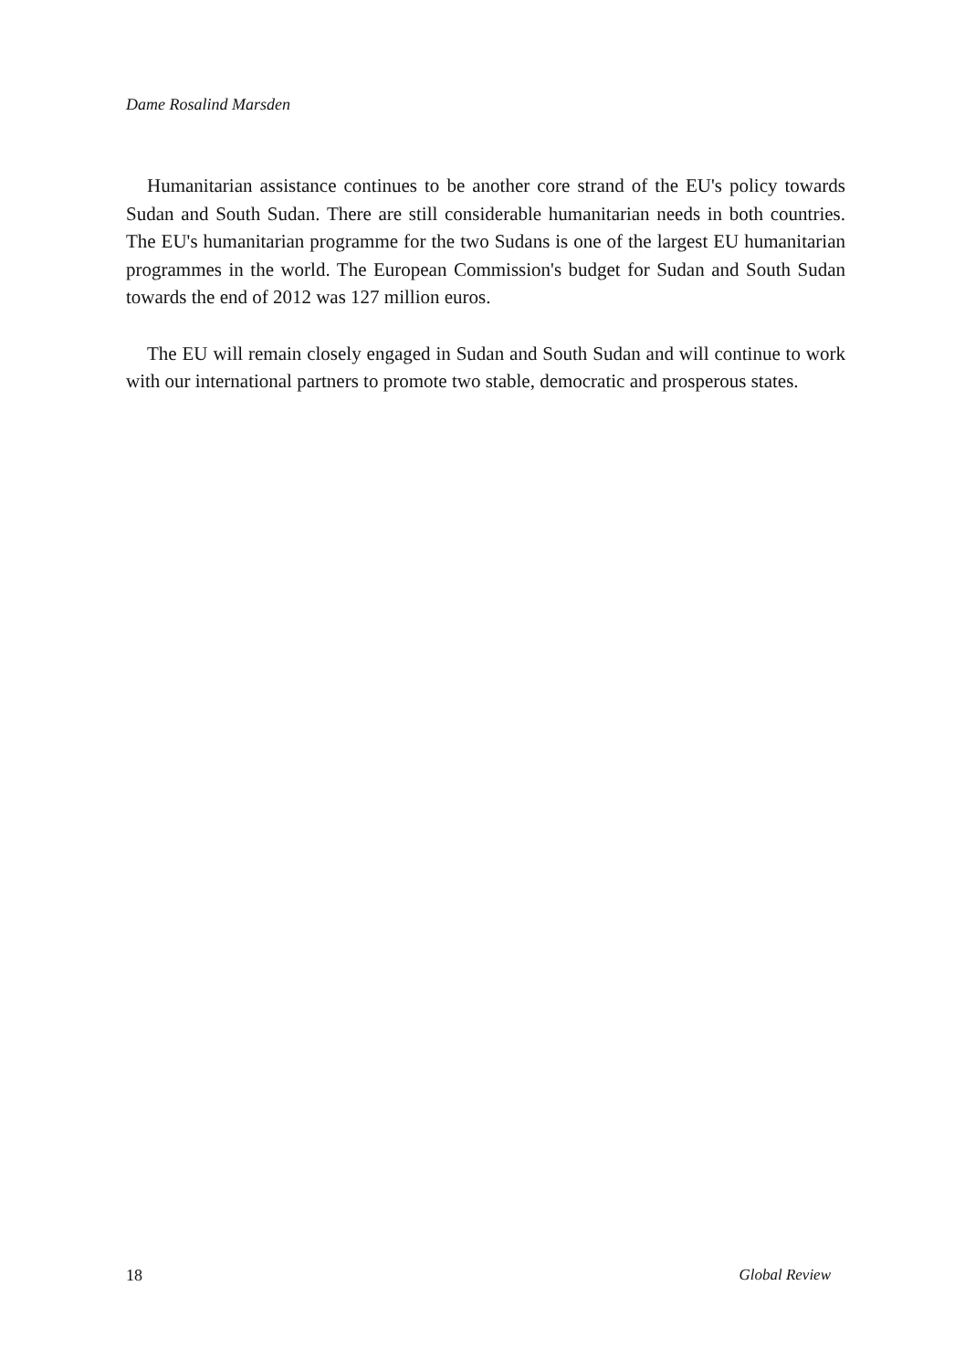Dame Rosalind Marsden
Humanitarian assistance continues to be another core strand of the EU's policy towards Sudan and South Sudan. There are still considerable humanitarian needs in both countries. The EU's humanitarian programme for the two Sudans is one of the largest EU humanitarian programmes in the world. The European Commission's budget for Sudan and South Sudan towards the end of 2012 was 127 million euros.
The EU will remain closely engaged in Sudan and South Sudan and will continue to work with our international partners to promote two stable, democratic and prosperous states.
18 Global Review